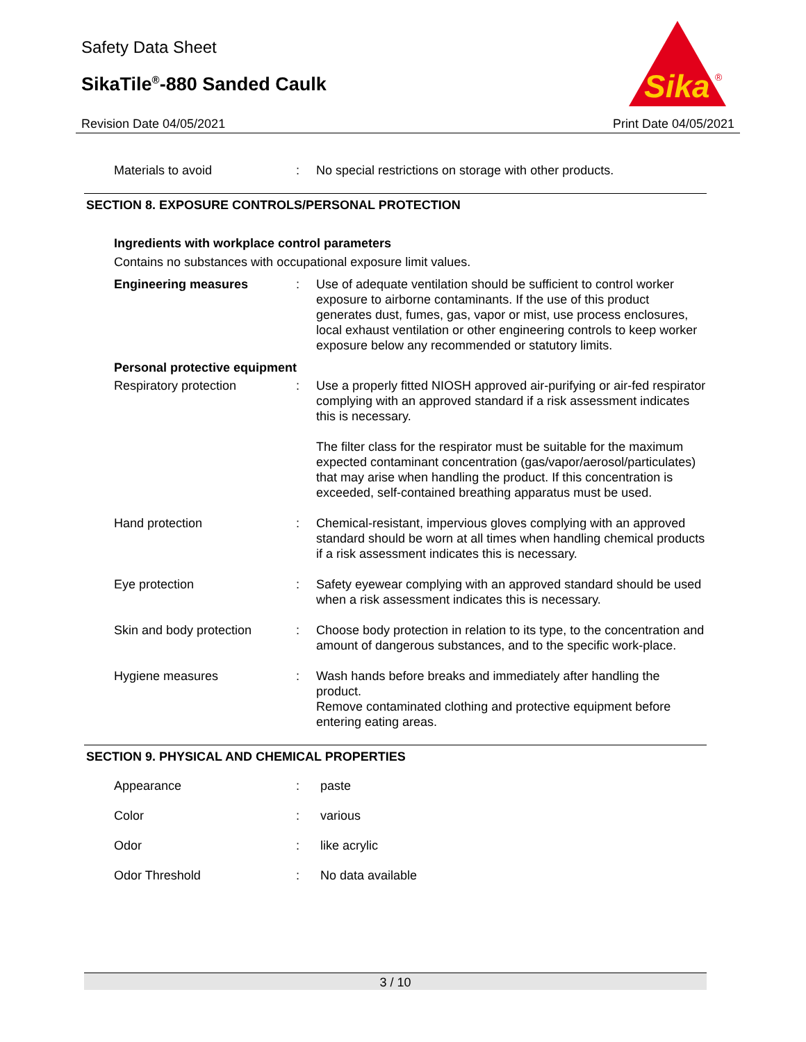Safety Data Sheet
SikaTile<sup>®</sup>-880 Sanded Caulk
Revision Date 04/05/2021
Sika
®
Print Date 04/05/2021
| Materials to avoid | : | No special restrictions on storage with other products. |
SECTION 8. EXPOSURE CONTROLS/PERSONAL PROTECTION
Ingredients with workplace control parameters
Contains no substances with occupational exposure limit values.
| Engineering measures | : | Use of adequate ventilation should be sufficient to control worker exposure to airborne contaminants. If the use of this product generates dust, fumes, gas, vapor or mist, use process enclosures, local exhaust ventilation or other engineering controls to keep worker exposure below any recommended or statutory limits. |
| Personal protective equipment | | |
| Respiratory protection | : | Use a properly fitted NIOSH approved air-purifying or air-fed respirator complying with an approved standard if a risk assessment indicates this is necessary. The filter class for the respirator must be suitable for the maximum expected contaminant concentration (gas/vapor/aerosol/particulates) that may arise when handling the product. If this concentration is exceeded, self-contained breathing apparatus must be used. |
| Hand protection | : | Chemical-resistant, impervious gloves complying with an approved standard should be worn at all times when handling chemical products if a risk assessment indicates this is necessary. |
| Eye protection | : | Safety eyewear complying with an approved standard should be used when a risk assessment indicates this is necessary. |
| Skin and body protection | : | Choose body protection in relation to its type, to the concentration and amount of dangerous substances, and to the specific work-place. |
| Hygiene measures | : | Wash hands before breaks and immediately after handling the product. Remove contaminated clothing and protective equipment before entering eating areas. |
SECTION 9. PHYSICAL AND CHEMICAL PROPERTIES
| Appearance | : | paste |
| Color | : | various |
| Odor | : | like acrylic |
| Odor Threshold | : | No data available |
3 / 10